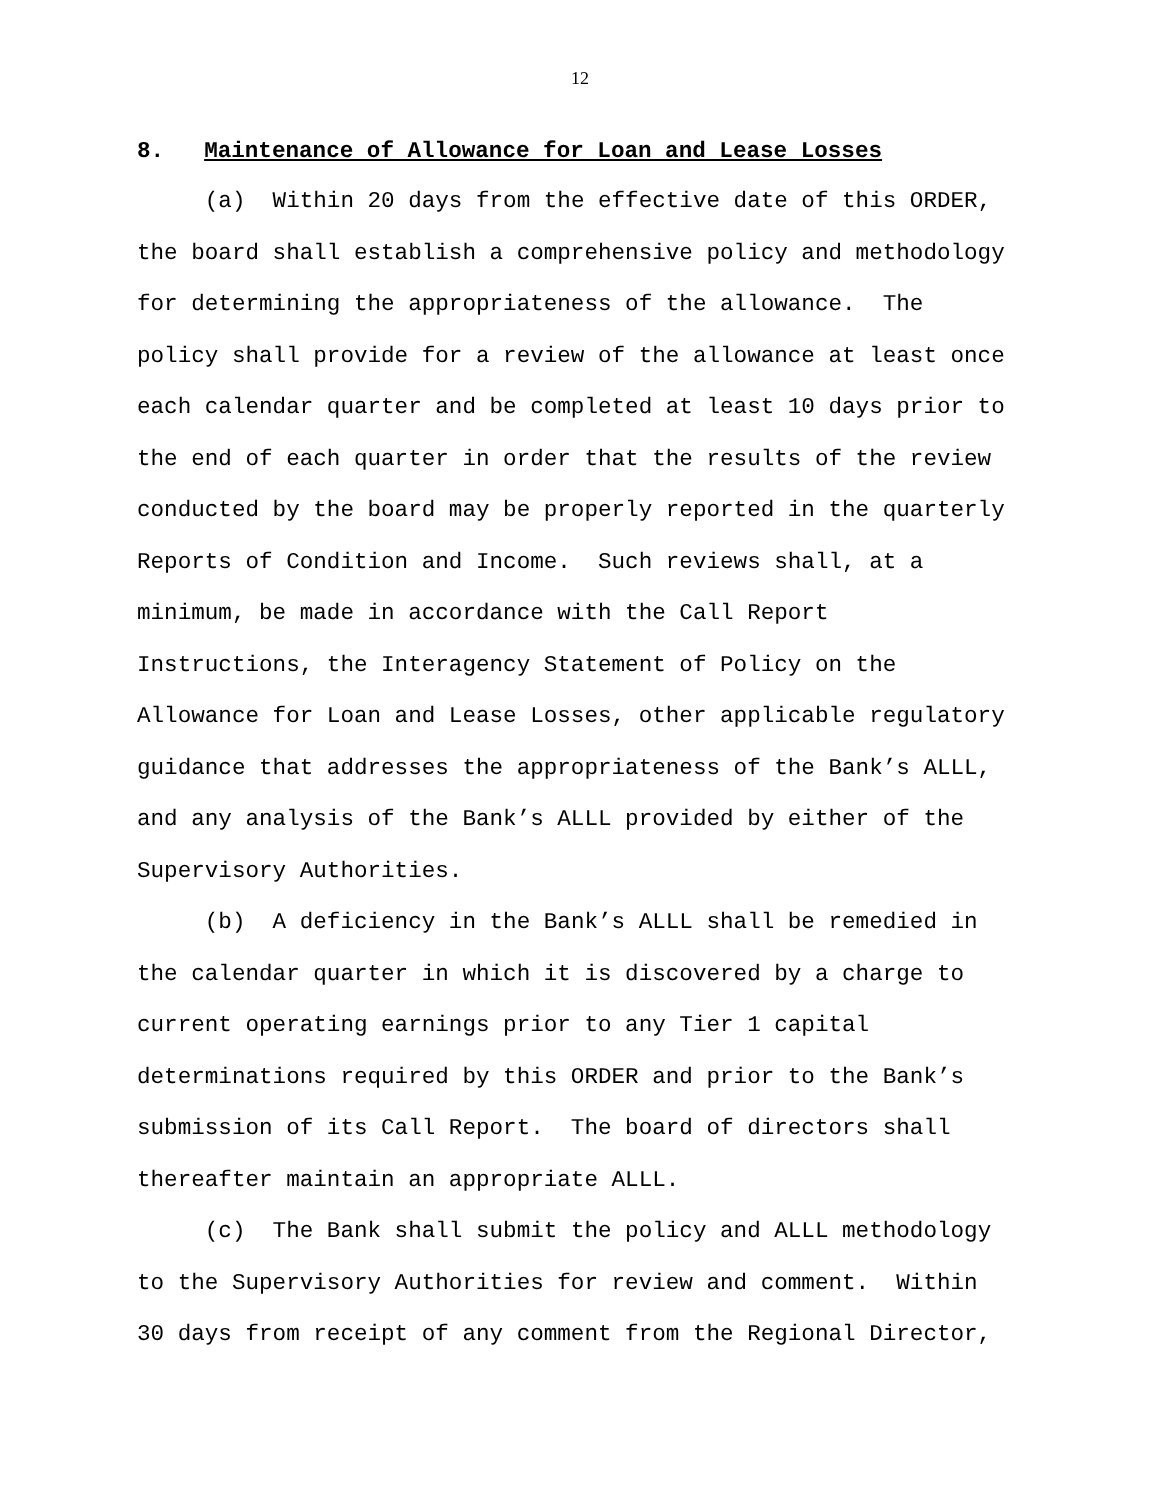12
8. Maintenance of Allowance for Loan and Lease Losses
(a) Within 20 days from the effective date of this ORDER, the board shall establish a comprehensive policy and methodology for determining the appropriateness of the allowance. The policy shall provide for a review of the allowance at least once each calendar quarter and be completed at least 10 days prior to the end of each quarter in order that the results of the review conducted by the board may be properly reported in the quarterly Reports of Condition and Income. Such reviews shall, at a minimum, be made in accordance with the Call Report Instructions, the Interagency Statement of Policy on the Allowance for Loan and Lease Losses, other applicable regulatory guidance that addresses the appropriateness of the Bank’s ALLL, and any analysis of the Bank’s ALLL provided by either of the Supervisory Authorities. (b) A deficiency in the Bank’s ALLL shall be remedied in the calendar quarter in which it is discovered by a charge to current operating earnings prior to any Tier 1 capital determinations required by this ORDER and prior to the Bank’s submission of its Call Report. The board of directors shall thereafter maintain an appropriate ALLL. (c) The Bank shall submit the policy and ALLL methodology to the Supervisory Authorities for review and comment. Within 30 days from receipt of any comment from the Regional Director,